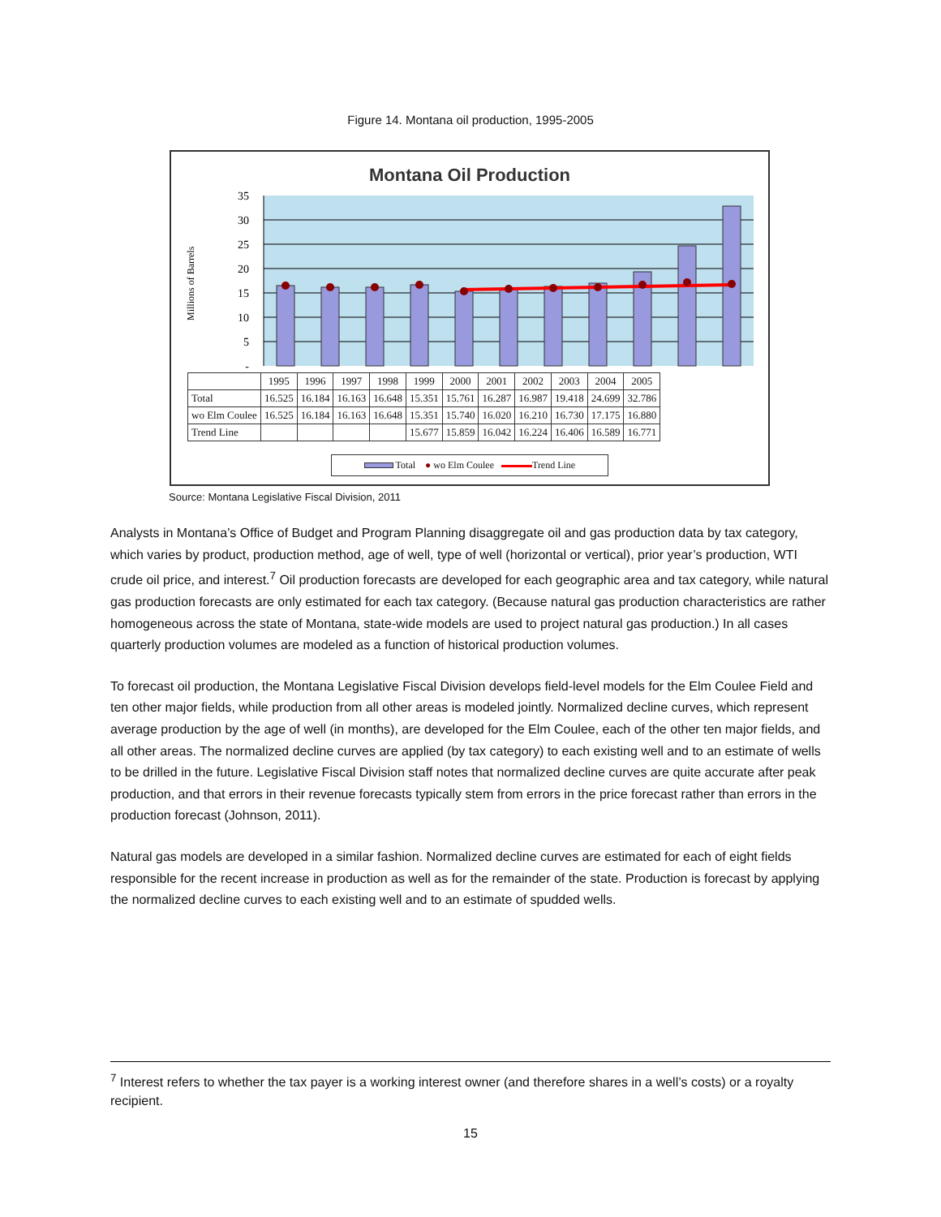Figure 14. Montana oil production, 1995-2005
Montana Oil Production
35
30
25
20
15
10
5
-
Millions of Barrels
| | 1995 | 1996 | 1997 | 1998 | 1999 | 2000 | 2001 | 2002 | 2003 | 2004 | 2005 |
| --- | --- | --- | --- | --- | --- | --- | --- | --- | --- | --- | --- |
| Total | 16.525 | 16.184 | 16.163 | 16.648 | 15.351 | 15.761 | 16.287 | 16.987 | 19.418 | 24.699 | 32.786 |
| wo Elm Coulee | 16.525 | 16.184 | 16.163 | 16.648 | 15.351 | 15.740 | 16.020 | 16.210 | 16.730 | 17.175 | 16.880 |
| Trend Line | | | | | 15.677 | 15.859 | 16.042 | 16.224 | 16.406 | 16.589 | 16.771 |
Total ● wo Elm Coulee Trend Line
Source: Montana Legislative Fiscal Division, 2011
Analysts in Montana’s Office of Budget and Program Planning disaggregate oil and gas production data by tax category, which varies by product, production method, age of well, type of well (horizontal or vertical), prior year’s production, WTI crude oil price, and interest.<sup>7</sup> Oil production forecasts are developed for each geographic area and tax category, while natural gas production forecasts are only estimated for each tax category. (Because natural gas production characteristics are rather homogeneous across the state of Montana, state-wide models are used to project natural gas production.) In all cases quarterly production volumes are modeled as a function of historical production volumes.
To forecast oil production, the Montana Legislative Fiscal Division develops field-level models for the Elm Coulee Field and ten other major fields, while production from all other areas is modeled jointly. Normalized decline curves, which represent average production by the age of well (in months), are developed for the Elm Coulee, each of the other ten major fields, and all other areas. The normalized decline curves are applied (by tax category) to each existing well and to an estimate of wells to be drilled in the future. Legislative Fiscal Division staff notes that normalized decline curves are quite accurate after peak production, and that errors in their revenue forecasts typically stem from errors in the price forecast rather than errors in the production forecast (Johnson, 2011).
Natural gas models are developed in a similar fashion. Normalized decline curves are estimated for each of eight fields responsible for the recent increase in production as well as for the remainder of the state. Production is forecast by applying the normalized decline curves to each existing well and to an estimate of spudded wells.
<sup>7</sup> Interest refers to whether the tax payer is a working interest owner (and therefore shares in a well’s costs) or a royalty recipient.
15